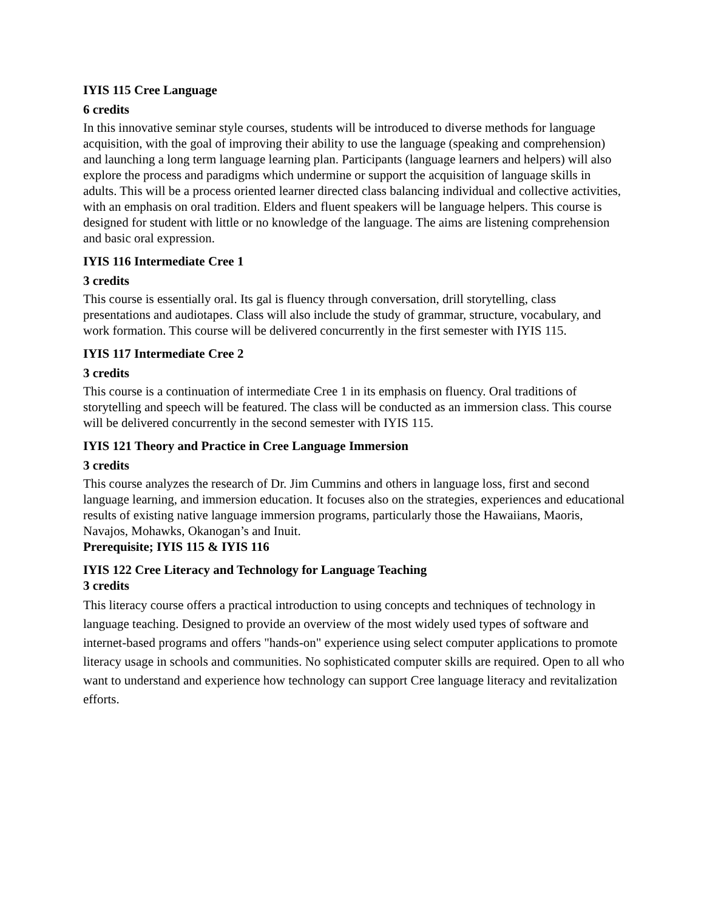IYIS 115 Cree Language
6 credits
In this innovative seminar style courses, students will be introduced to diverse methods for language acquisition, with the goal of improving their ability to use the language (speaking and comprehension) and launching a long term language learning plan. Participants (language learners and helpers) will also explore the process and paradigms which undermine or support the acquisition of language skills in adults. This will be a process oriented learner directed class balancing individual and collective activities, with an emphasis on oral tradition. Elders and fluent speakers will be language helpers. This course is designed for student with little or no knowledge of the language. The aims are listening comprehension and basic oral expression.
IYIS 116 Intermediate Cree 1
3 credits
This course is essentially oral. Its gal is fluency through conversation, drill storytelling, class presentations and audiotapes. Class will also include the study of grammar, structure, vocabulary, and work formation. This course will be delivered concurrently in the first semester with IYIS 115.
IYIS 117 Intermediate Cree 2
3 credits
This course is a continuation of intermediate Cree 1 in its emphasis on fluency. Oral traditions of storytelling and speech will be featured. The class will be conducted as an immersion class. This course will be delivered concurrently in the second semester with IYIS 115.
IYIS 121 Theory and Practice in Cree Language Immersion
3 credits
This course analyzes the research of Dr. Jim Cummins and others in language loss, first and second language learning, and immersion education. It focuses also on the strategies, experiences and educational results of existing native language immersion programs, particularly those the Hawaiians, Maoris, Navajos, Mohawks, Okanogan’s and Inuit.
Prerequisite; IYIS 115 & IYIS 116
IYIS 122 Cree Literacy and Technology for Language Teaching
3 credits
This literacy course offers a practical introduction to using concepts and techniques of technology in language teaching. Designed to provide an overview of the most widely used types of software and internet-based programs and offers "hands-on" experience using select computer applications to promote literacy usage in schools and communities. No sophisticated computer skills are required. Open to all who want to understand and experience how technology can support Cree language literacy and revitalization efforts.